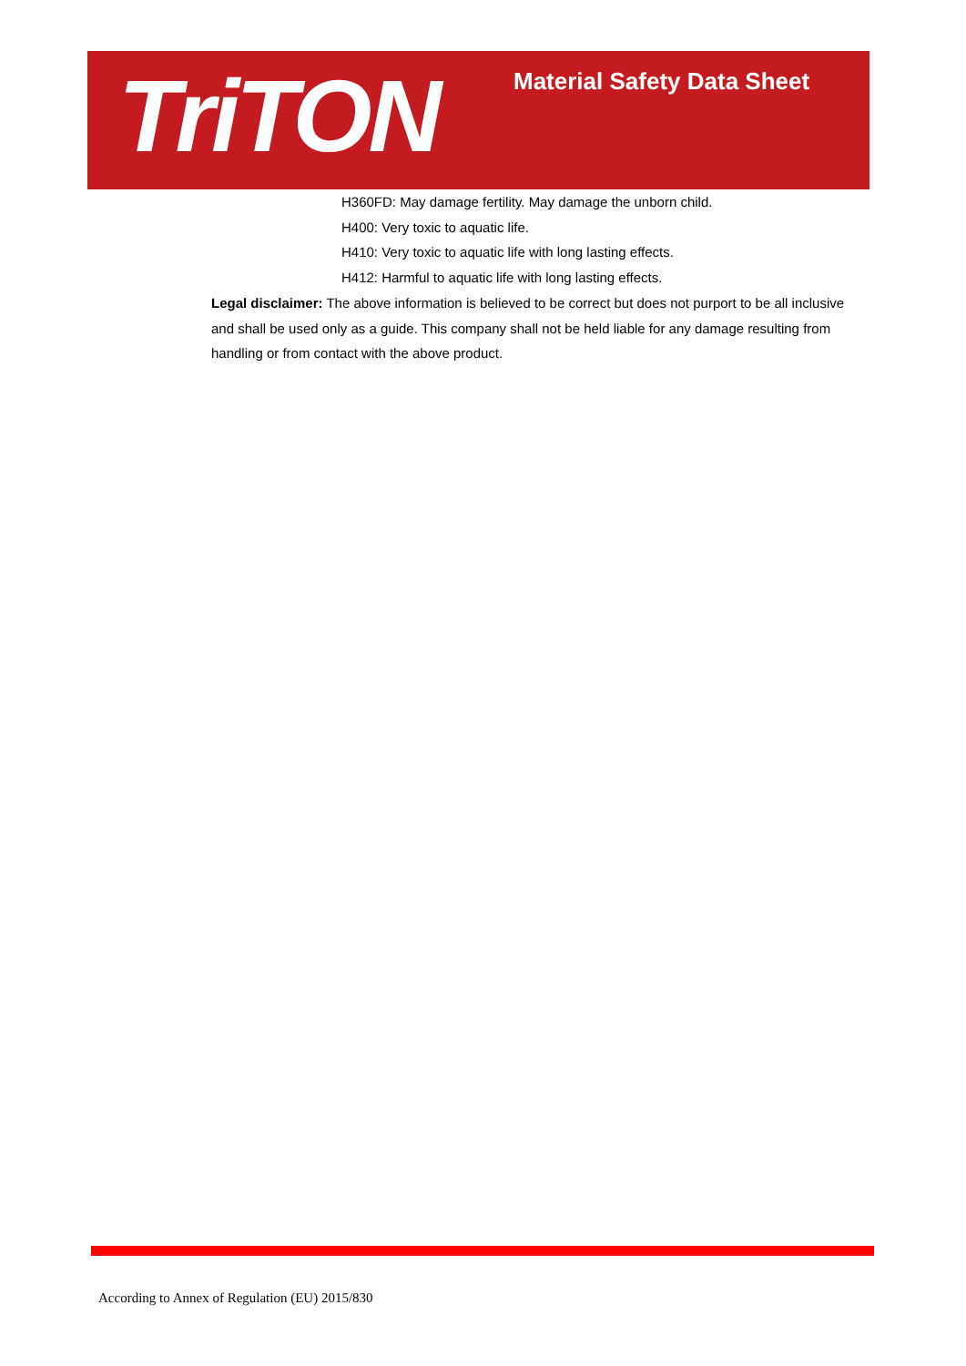TriTON Material Safety Data Sheet
H360FD: May damage fertility. May damage the unborn child.
H400: Very toxic to aquatic life.
H410: Very toxic to aquatic life with long lasting effects.
H412: Harmful to aquatic life with long lasting effects.
Legal disclaimer: The above information is believed to be correct but does not purport to be all inclusive and shall be used only as a guide. This company shall not be held liable for any damage resulting from handling or from contact with the above product.
According to Annex of Regulation (EU) 2015/830